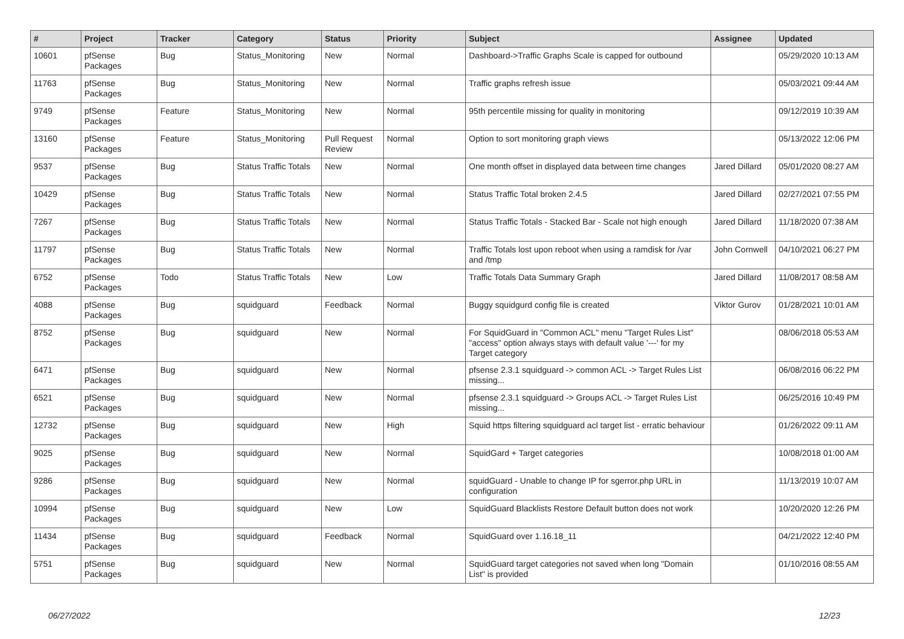| # | Project | Tracker | Category | Status | Priority | Subject | Assignee | Updated |
| --- | --- | --- | --- | --- | --- | --- | --- | --- |
| 10601 | pfSense Packages | Bug | Status_Monitoring | New | Normal | Dashboard->Traffic Graphs Scale is capped for outbound | | 05/29/2020 10:13 AM |
| 11763 | pfSense Packages | Bug | Status_Monitoring | New | Normal | Traffic graphs refresh issue | | 05/03/2021 09:44 AM |
| 9749 | pfSense Packages | Feature | Status_Monitoring | New | Normal | 95th percentile missing for quality in monitoring | | 09/12/2019 10:39 AM |
| 13160 | pfSense Packages | Feature | Status_Monitoring | Pull Request Review | Normal | Option to sort monitoring graph views | | 05/13/2022 12:06 PM |
| 9537 | pfSense Packages | Bug | Status Traffic Totals | New | Normal | One month offset in displayed data between time changes | Jared Dillard | 05/01/2020 08:27 AM |
| 10429 | pfSense Packages | Bug | Status Traffic Totals | New | Normal | Status Traffic Total broken 2.4.5 | Jared Dillard | 02/27/2021 07:55 PM |
| 7267 | pfSense Packages | Bug | Status Traffic Totals | New | Normal | Status Traffic Totals - Stacked Bar - Scale not high enough | Jared Dillard | 11/18/2020 07:38 AM |
| 11797 | pfSense Packages | Bug | Status Traffic Totals | New | Normal | Traffic Totals lost upon reboot when using a ramdisk for /var and /tmp | John Cornwell | 04/10/2021 06:27 PM |
| 6752 | pfSense Packages | Todo | Status Traffic Totals | New | Low | Traffic Totals Data Summary Graph | Jared Dillard | 11/08/2017 08:58 AM |
| 4088 | pfSense Packages | Bug | squidguard | Feedback | Normal | Buggy squidgurd config file is created | Viktor Gurov | 01/28/2021 10:01 AM |
| 8752 | pfSense Packages | Bug | squidguard | New | Normal | For SquidGuard in "Common ACL" menu "Target Rules List" "access" option always stays with default value '---' for my Target category | | 08/06/2018 05:53 AM |
| 6471 | pfSense Packages | Bug | squidguard | New | Normal | pfsense 2.3.1 squidguard -> common ACL -> Target Rules List missing... | | 06/08/2016 06:22 PM |
| 6521 | pfSense Packages | Bug | squidguard | New | Normal | pfsense 2.3.1 squidguard -> Groups ACL -> Target Rules List missing... | | 06/25/2016 10:49 PM |
| 12732 | pfSense Packages | Bug | squidguard | New | High | Squid https filtering squidguard acl target list - erratic behaviour | | 01/26/2022 09:11 AM |
| 9025 | pfSense Packages | Bug | squidguard | New | Normal | SquidGard + Target categories | | 10/08/2018 01:00 AM |
| 9286 | pfSense Packages | Bug | squidguard | New | Normal | squidGuard - Unable to change IP for sgerror.php URL in configuration | | 11/13/2019 10:07 AM |
| 10994 | pfSense Packages | Bug | squidguard | New | Low | SquidGuard Blacklists Restore Default button does not work | | 10/20/2020 12:26 PM |
| 11434 | pfSense Packages | Bug | squidguard | Feedback | Normal | SquidGuard over 1.16.18_11 | | 04/21/2022 12:40 PM |
| 5751 | pfSense Packages | Bug | squidguard | New | Normal | SquidGuard target categories not saved when long "Domain List" is provided | | 01/10/2016 08:55 AM |
06/27/2022 12/23